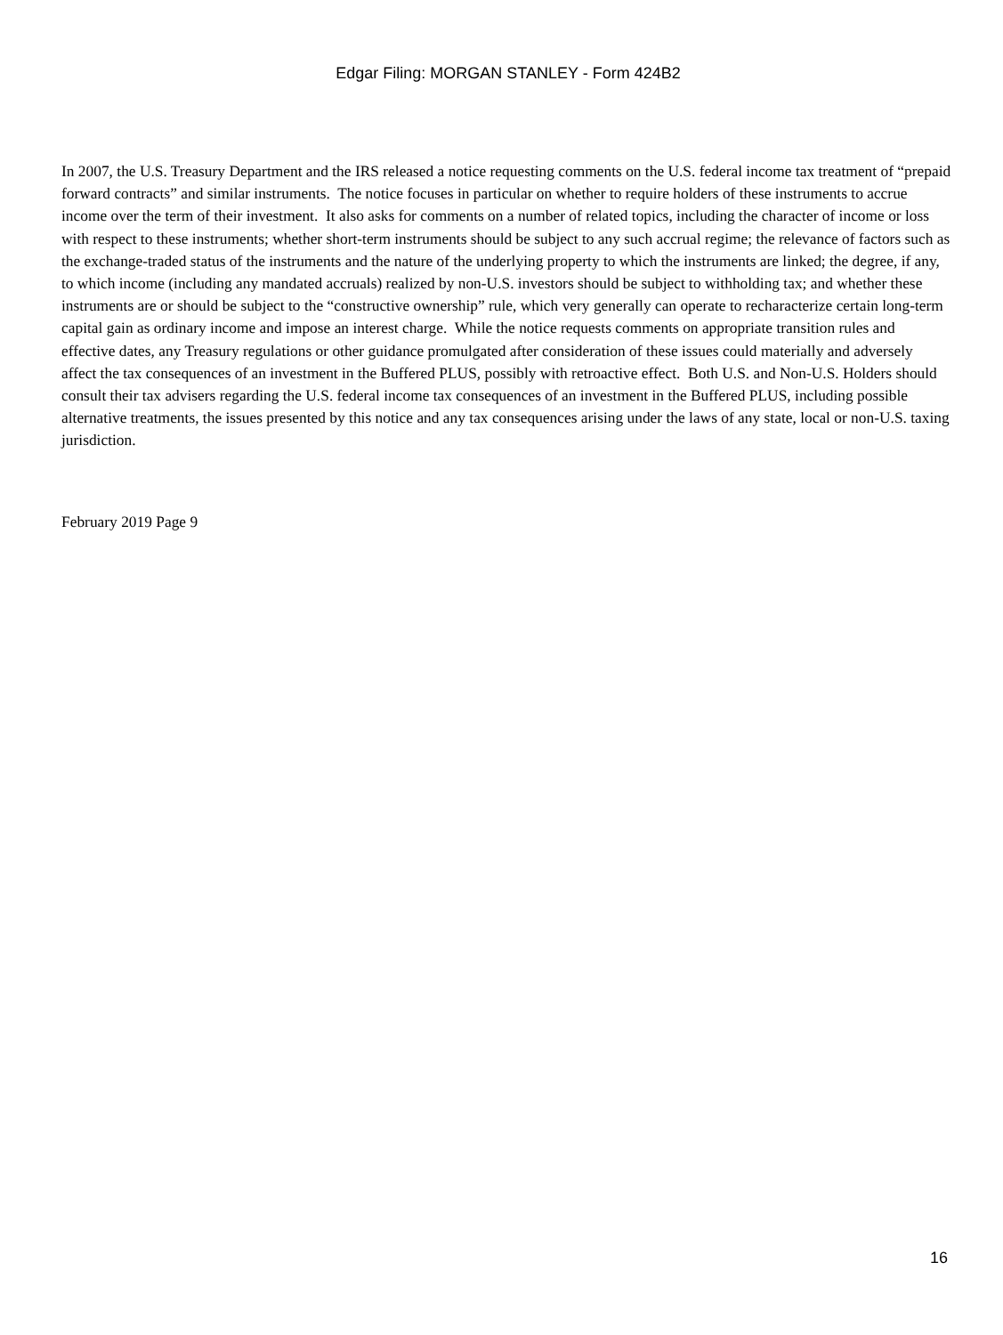Edgar Filing: MORGAN STANLEY - Form 424B2
In 2007, the U.S. Treasury Department and the IRS released a notice requesting comments on the U.S. federal income tax treatment of “prepaid forward contracts” and similar instruments. The notice focuses in particular on whether to require holders of these instruments to accrue income over the term of their investment. It also asks for comments on a number of related topics, including the character of income or loss with respect to these instruments; whether short-term instruments should be subject to any such accrual regime; the relevance of factors such as the exchange-traded status of the instruments and the nature of the underlying property to which the instruments are linked; the degree, if any, to which income (including any mandated accruals) realized by non-U.S. investors should be subject to withholding tax; and whether these instruments are or should be subject to the “constructive ownership” rule, which very generally can operate to recharacterize certain long-term capital gain as ordinary income and impose an interest charge. While the notice requests comments on appropriate transition rules and effective dates, any Treasury regulations or other guidance promulgated after consideration of these issues could materially and adversely affect the tax consequences of an investment in the Buffered PLUS, possibly with retroactive effect. Both U.S. and Non-U.S. Holders should consult their tax advisers regarding the U.S. federal income tax consequences of an investment in the Buffered PLUS, including possible alternative treatments, the issues presented by this notice and any tax consequences arising under the laws of any state, local or non-U.S. taxing jurisdiction.
February 2019 Page 9
16